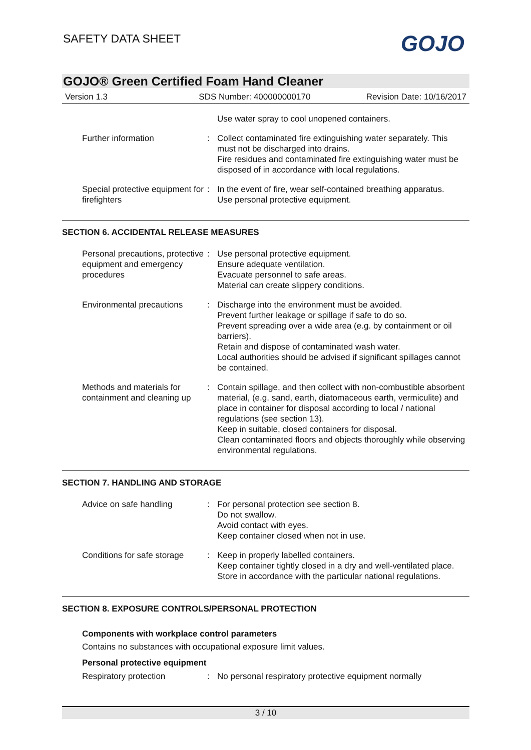SAFETY DATA SHEET GOJO
GOJO® Green Certified Foam Hand Cleaner
Version 1.3 SDS Number: 400000000170 Revision Date: 10/16/2017
Use water spray to cool unopened containers.
Further information : Collect contaminated fire extinguishing water separately. This must not be discharged into drains.
Fire residues and contaminated fire extinguishing water must be disposed of in accordance with local regulations.
Special protective equipment for firefighters
: In the event of fire, wear self-contained breathing apparatus.
Use personal protective equipment.
SECTION 6. ACCIDENTAL RELEASE MEASURES
Personal precautions, protective equipment and emergency procedures
: Use personal protective equipment.
Ensure adequate ventilation.
Evacuate personnel to safe areas.
Material can create slippery conditions.
Environmental precautions
: Discharge into the environment must be avoided.
Prevent further leakage or spillage if safe to do so.
Prevent spreading over a wide area (e.g. by containment or oil barriers).
Retain and dispose of contaminated wash water.
Local authorities should be advised if significant spillages cannot be contained.
Methods and materials for containment and cleaning up
: Contain spillage, and then collect with non-combustible absorbent material, (e.g. sand, earth, diatomaceous earth, vermiculite) and place in container for disposal according to local / national regulations (see section 13).
Keep in suitable, closed containers for disposal.
Clean contaminated floors and objects thoroughly while observing environmental regulations.
SECTION 7. HANDLING AND STORAGE
Advice on safe handling : For personal protection see section 8.
Do not swallow.
Avoid contact with eyes.
Keep container closed when not in use.
Conditions for safe storage
: Keep in properly labelled containers.
Keep container tightly closed in a dry and well-ventilated place.
Store in accordance with the particular national regulations.
SECTION 8. EXPOSURE CONTROLS/PERSONAL PROTECTION
Components with workplace control parameters
Contains no substances with occupational exposure limit values.
Personal protective equipment
Respiratory protection : No personal respiratory protective equipment normally
3 / 10